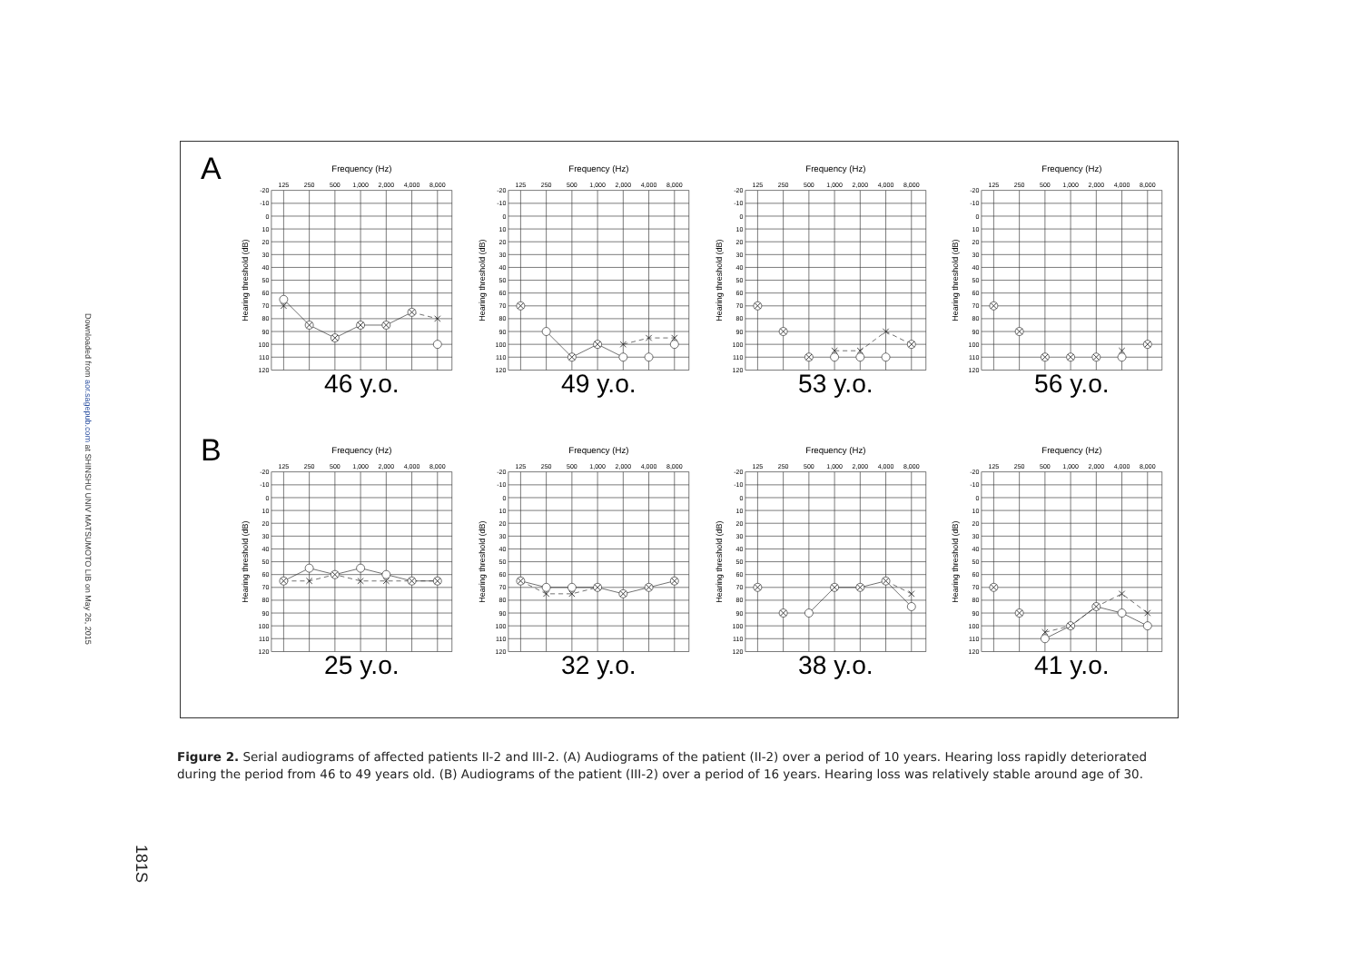Downloaded from aor.sagepub.com at SHINSHU UNIV MATSUMOTO LIB on May 26, 2015
181S
A
Frequency (Hz)
125
250
500
1,000
2,000
4,000
8,000
-20
-10
0
10
20
30
40
50
60
70
80
90
100
110
120
Hearing threshold (dB)
46 y.o.
Frequency (Hz)
125
250
500
1,000
2,000
4,000
8,000
-20
-10
0
10
20
30
40
50
60
70
80
90
100
110
120
Hearing threshold (dB)
49 y.o.
Frequency (Hz)
125
250
500
1,000
2,000
4,000
8,000
-20
-10
0
10
20
30
40
50
60
70
80
90
100
110
120
Hearing threshold (dB)
53 y.o.
Frequency (Hz)
125
250
500
1,000
2,000
4,000
8,000
-20
-10
0
10
20
30
40
50
60
70
80
90
100
110
120
Hearing threshold (dB)
56 y.o.
B
Frequency (Hz)
125
250
500
1,000
2,000
4,000
8,000
-20
-10
0
10
20
30
40
50
60
70
80
90
100
110
120
Hearing threshold (dB)
25 y.o.
Frequency (Hz)
125
250
500
1,000
2,000
4,000
8,000
-20
-10
0
10
20
30
40
50
60
70
80
90
100
110
120
Hearing threshold (dB)
32 y.o.
Frequency (Hz)
125
250
500
1,000
2,000
4,000
8,000
-20
-10
0
10
20
30
40
50
60
70
80
90
100
110
120
Hearing threshold (dB)
38 y.o.
Frequency (Hz)
125
250
500
1,000
2,000
4,000
8,000
-20
-10
0
10
20
30
40
50
60
70
80
90
100
110
120
Hearing threshold (dB)
41 y.o.
Figure 2. Serial audiograms of affected patients II-2 and III-2. (A) Audiograms of the patient (II-2) over a period of 10 years. Hearing loss rapidly deteriorated during the period from 46 to 49 years old. (B) Audiograms of the patient (III-2) over a period of 16 years. Hearing loss was relatively stable around age of 30.